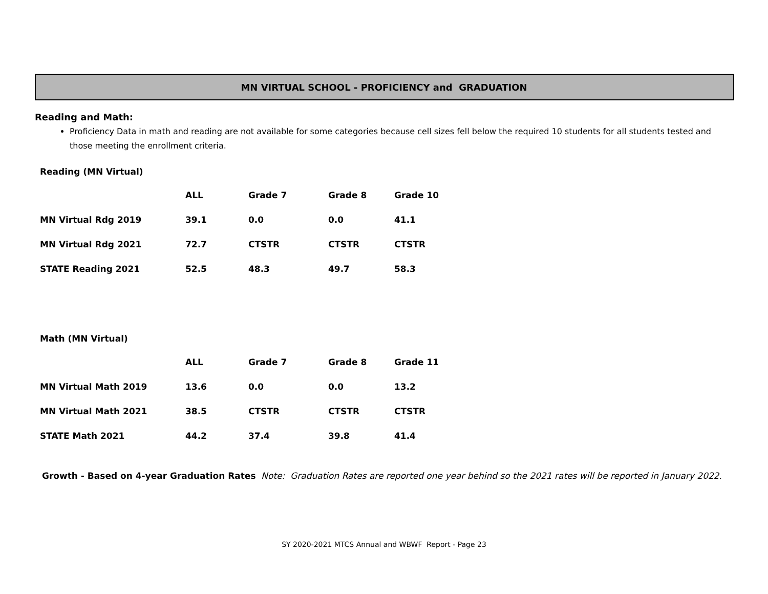MN VIRTUAL SCHOOL - PROFICIENCY and GRADUATION
Reading and Math:
Proficiency Data in math and reading are not available for some categories because cell sizes fell below the required 10 students for all students tested and those meeting the enrollment criteria.
Reading (MN Virtual)
| | ALL | Grade 7 | Grade 8 | Grade 10 |
| --- | --- | --- | --- | --- |
| MN Virtual Rdg 2019 | 39.1 | 0.0 | 0.0 | 41.1 |
| MN Virtual Rdg 2021 | 72.7 | CTSTR | CTSTR | CTSTR |
| STATE Reading 2021 | 52.5 | 48.3 | 49.7 | 58.3 |
Math (MN Virtual)
| | ALL | Grade 7 | Grade 8 | Grade 11 |
| --- | --- | --- | --- | --- |
| MN Virtual Math 2019 | 13.6 | 0.0 | 0.0 | 13.2 |
| MN Virtual Math 2021 | 38.5 | CTSTR | CTSTR | CTSTR |
| STATE Math 2021 | 44.2 | 37.4 | 39.8 | 41.4 |
Growth - Based on 4-year Graduation Rates Note: Graduation Rates are reported one year behind so the 2021 rates will be reported in January 2022.
SY 2020-2021 MTCS Annual and WBWF Report - Page 23